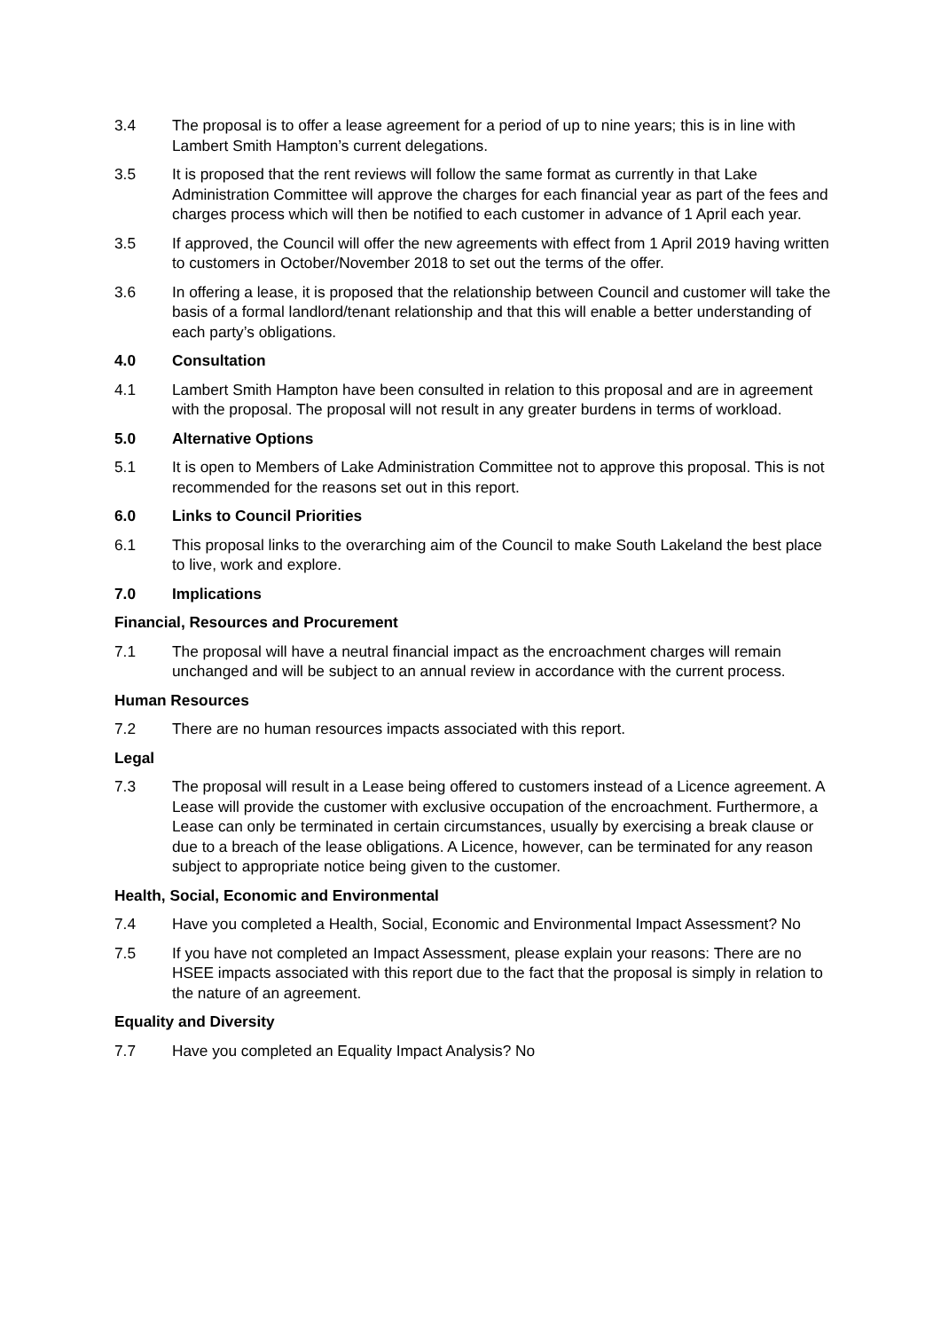3.4 The proposal is to offer a lease agreement for a period of up to nine years; this is in line with Lambert Smith Hampton’s current delegations.
3.5 It is proposed that the rent reviews will follow the same format as currently in that Lake Administration Committee will approve the charges for each financial year as part of the fees and charges process which will then be notified to each customer in advance of 1 April each year.
3.5 If approved, the Council will offer the new agreements with effect from 1 April 2019 having written to customers in October/November 2018 to set out the terms of the offer.
3.6 In offering a lease, it is proposed that the relationship between Council and customer will take the basis of a formal landlord/tenant relationship and that this will enable a better understanding of each party’s obligations.
4.0 Consultation
4.1 Lambert Smith Hampton have been consulted in relation to this proposal and are in agreement with the proposal. The proposal will not result in any greater burdens in terms of workload.
5.0 Alternative Options
5.1 It is open to Members of Lake Administration Committee not to approve this proposal. This is not recommended for the reasons set out in this report.
6.0 Links to Council Priorities
6.1 This proposal links to the overarching aim of the Council to make South Lakeland the best place to live, work and explore.
7.0 Implications
Financial, Resources and Procurement
7.1 The proposal will have a neutral financial impact as the encroachment charges will remain unchanged and will be subject to an annual review in accordance with the current process.
Human Resources
7.2 There are no human resources impacts associated with this report.
Legal
7.3 The proposal will result in a Lease being offered to customers instead of a Licence agreement. A Lease will provide the customer with exclusive occupation of the encroachment. Furthermore, a Lease can only be terminated in certain circumstances, usually by exercising a break clause or due to a breach of the lease obligations. A Licence, however, can be terminated for any reason subject to appropriate notice being given to the customer.
Health, Social, Economic and Environmental
7.4 Have you completed a Health, Social, Economic and Environmental Impact Assessment? No
7.5 If you have not completed an Impact Assessment, please explain your reasons: There are no HSEE impacts associated with this report due to the fact that the proposal is simply in relation to the nature of an agreement.
Equality and Diversity
7.7 Have you completed an Equality Impact Analysis? No